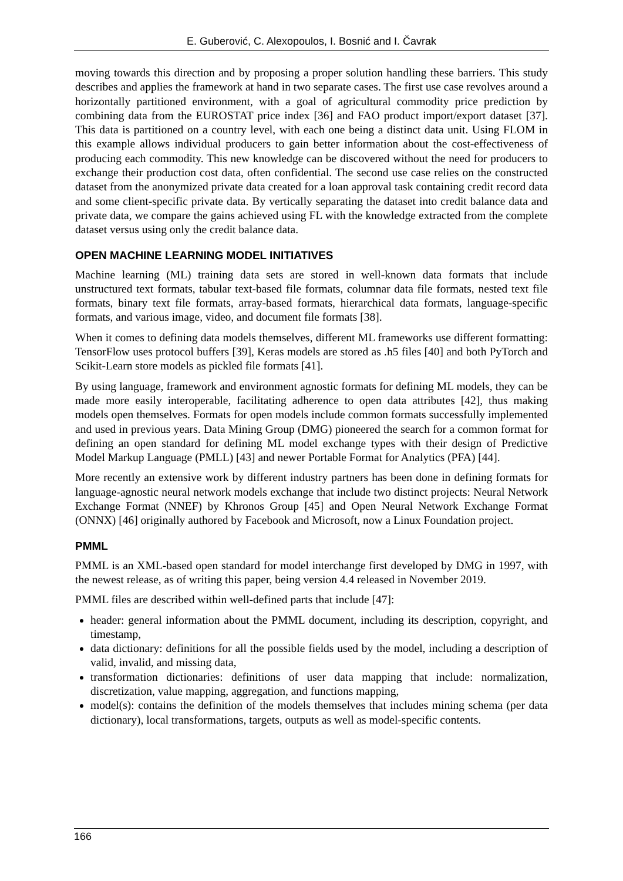E. Guberović, C. Alexopoulos, I. Bosnić and I. Čavrak
moving towards this direction and by proposing a proper solution handling these barriers. This study describes and applies the framework at hand in two separate cases. The first use case revolves around a horizontally partitioned environment, with a goal of agricultural commodity price prediction by combining data from the EUROSTAT price index [36] and FAO product import/export dataset [37]. This data is partitioned on a country level, with each one being a distinct data unit. Using FLOM in this example allows individual producers to gain better information about the cost-effectiveness of producing each commodity. This new knowledge can be discovered without the need for producers to exchange their production cost data, often confidential. The second use case relies on the constructed dataset from the anonymized private data created for a loan approval task containing credit record data and some client-specific private data. By vertically separating the dataset into credit balance data and private data, we compare the gains achieved using FL with the knowledge extracted from the complete dataset versus using only the credit balance data.
OPEN MACHINE LEARNING MODEL INITIATIVES
Machine learning (ML) training data sets are stored in well-known data formats that include unstructured text formats, tabular text-based file formats, columnar data file formats, nested text file formats, binary text file formats, array-based formats, hierarchical data formats, language-specific formats, and various image, video, and document file formats [38].
When it comes to defining data models themselves, different ML frameworks use different formatting: TensorFlow uses protocol buffers [39], Keras models are stored as .h5 files [40] and both PyTorch and Scikit-Learn store models as pickled file formats [41].
By using language, framework and environment agnostic formats for defining ML models, they can be made more easily interoperable, facilitating adherence to open data attributes [42], thus making models open themselves. Formats for open models include common formats successfully implemented and used in previous years. Data Mining Group (DMG) pioneered the search for a common format for defining an open standard for defining ML model exchange types with their design of Predictive Model Markup Language (PMLL) [43] and newer Portable Format for Analytics (PFA) [44].
More recently an extensive work by different industry partners has been done in defining formats for language-agnostic neural network models exchange that include two distinct projects: Neural Network Exchange Format (NNEF) by Khronos Group [45] and Open Neural Network Exchange Format (ONNX) [46] originally authored by Facebook and Microsoft, now a Linux Foundation project.
PMML
PMML is an XML-based open standard for model interchange first developed by DMG in 1997, with the newest release, as of writing this paper, being version 4.4 released in November 2019.
PMML files are described within well-defined parts that include [47]:
header: general information about the PMML document, including its description, copyright, and timestamp,
data dictionary: definitions for all the possible fields used by the model, including a description of valid, invalid, and missing data,
transformation dictionaries: definitions of user data mapping that include: normalization, discretization, value mapping, aggregation, and functions mapping,
model(s): contains the definition of the models themselves that includes mining schema (per data dictionary), local transformations, targets, outputs as well as model-specific contents.
166